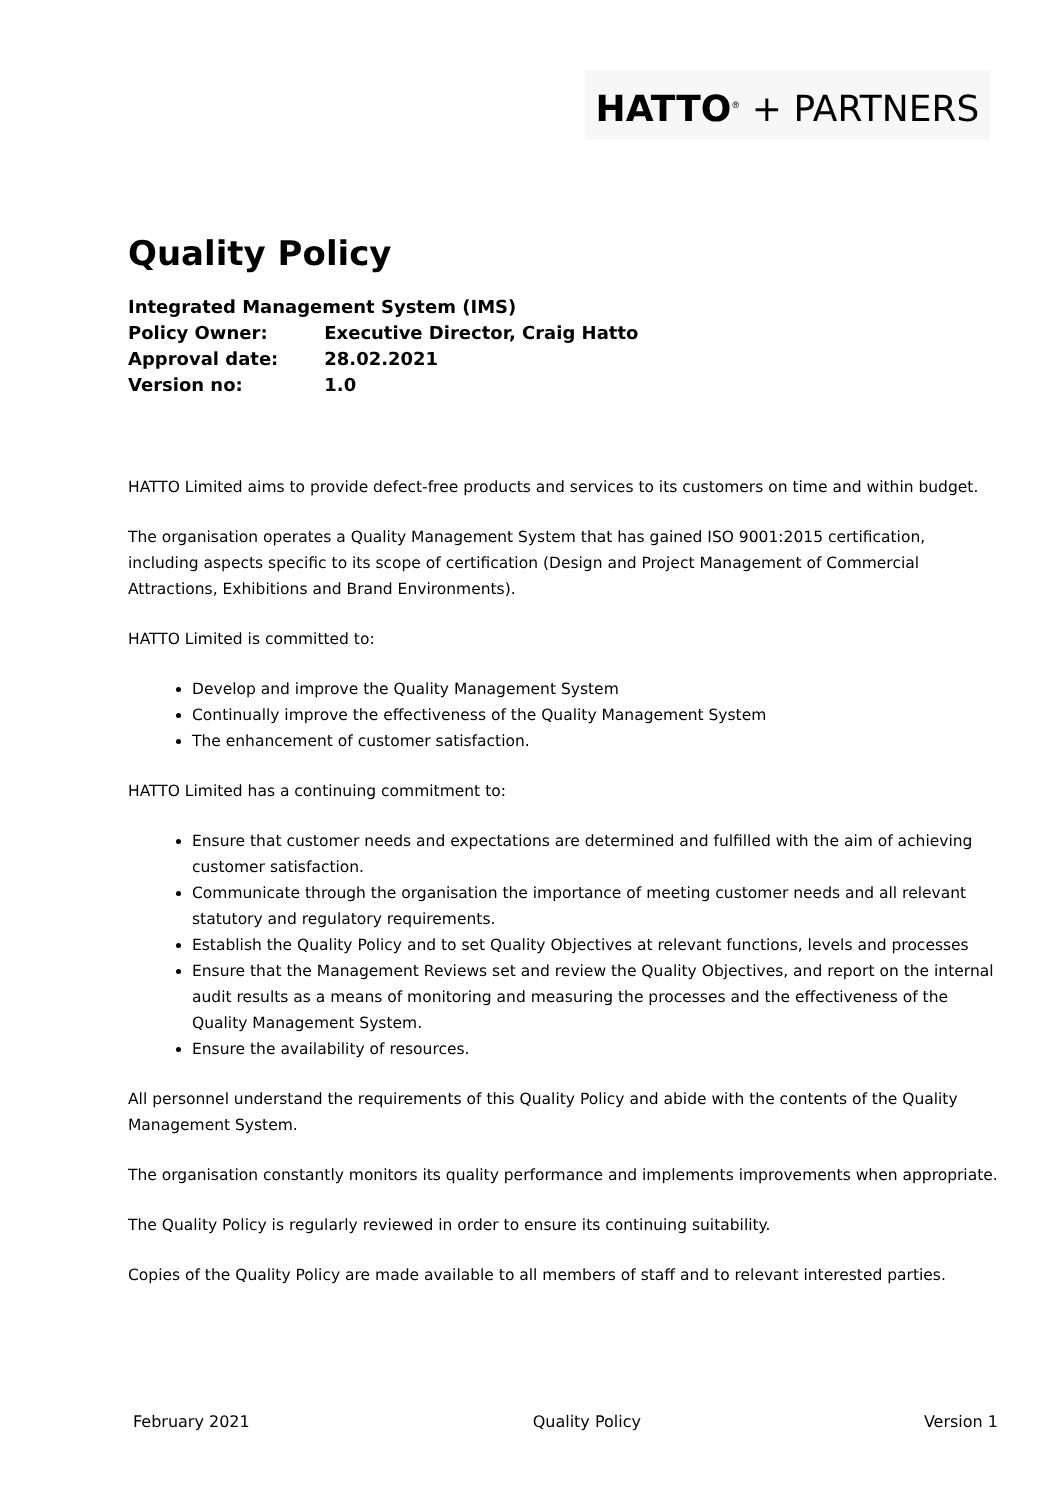HATTO<sup>®</sup> + PARTNERS
Quality Policy
Integrated Management System (IMS)
Policy Owner: Executive Director, Craig Hatto
Approval date: 28.02.2021
Version no: 1.0
HATTO Limited aims to provide defect-free products and services to its customers on time and within budget.
The organisation operates a Quality Management System that has gained ISO 9001:2015 certification, including aspects specific to its scope of certification (Design and Project Management of Commercial Attractions, Exhibitions and Brand Environments).
HATTO Limited is committed to:
Develop and improve the Quality Management System
Continually improve the effectiveness of the Quality Management System
The enhancement of customer satisfaction.
HATTO Limited has a continuing commitment to:
Ensure that customer needs and expectations are determined and fulfilled with the aim of achieving customer satisfaction.
Communicate through the organisation the importance of meeting customer needs and all relevant statutory and regulatory requirements.
Establish the Quality Policy and to set Quality Objectives at relevant functions, levels and processes
Ensure that the Management Reviews set and review the Quality Objectives, and report on the internal audit results as a means of monitoring and measuring the processes and the effectiveness of the Quality Management System.
Ensure the availability of resources.
All personnel understand the requirements of this Quality Policy and abide with the contents of the Quality Management System.
The organisation constantly monitors its quality performance and implements improvements when appropriate.
The Quality Policy is regularly reviewed in order to ensure its continuing suitability.
Copies of the Quality Policy are made available to all members of staff and to relevant interested parties.
February 2021 Quality Policy Version 1